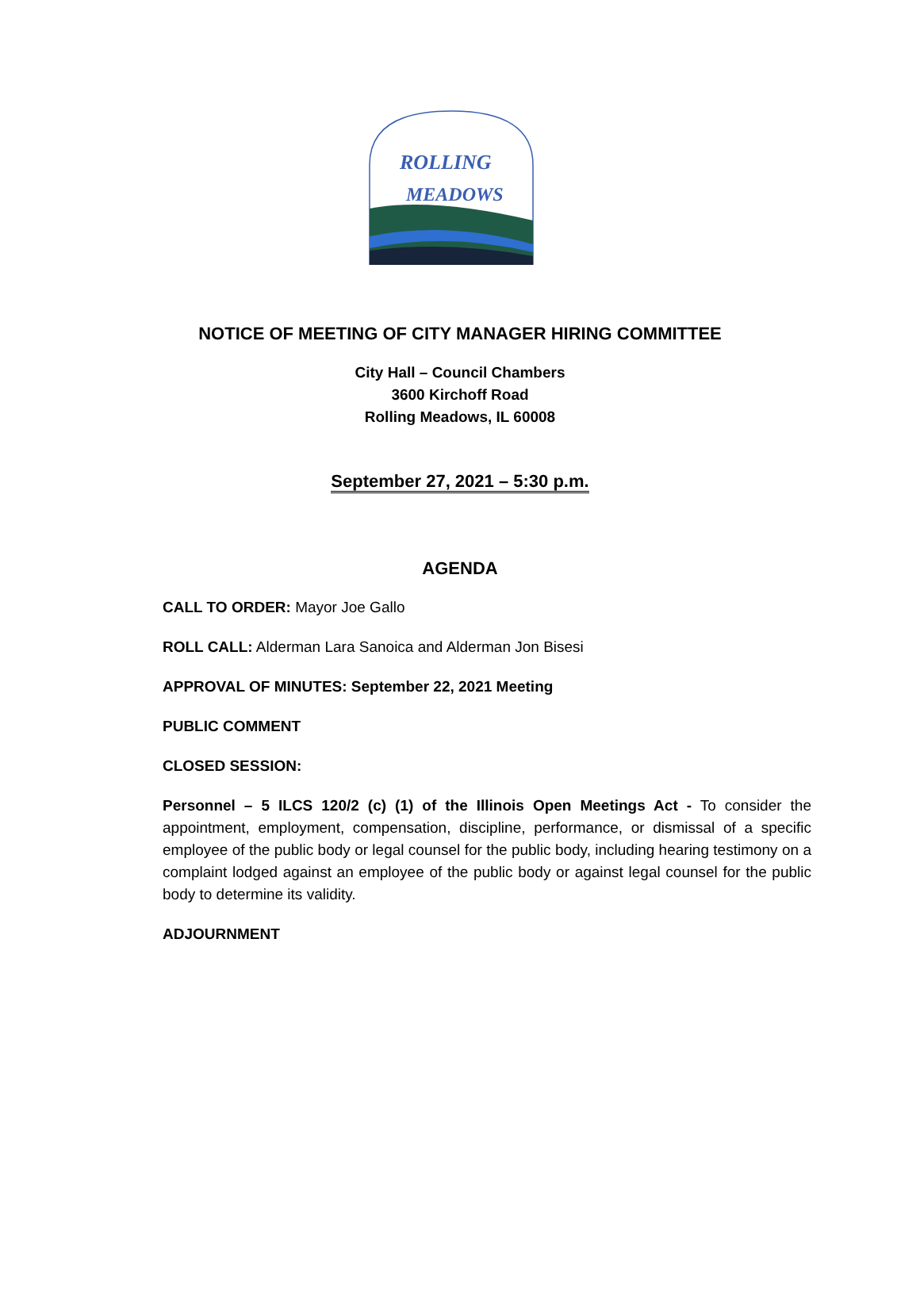ROLLING
MEADOWS
NOTICE OF MEETING OF CITY MANAGER HIRING COMMITTEE
City Hall – Council Chambers
3600 Kirchoff Road
Rolling Meadows, IL 60008
September 27, 2021 – 5:30 p.m.
AGENDA
CALL TO ORDER: Mayor Joe Gallo
ROLL CALL: Alderman Lara Sanoica and Alderman Jon Bisesi
APPROVAL OF MINUTES: September 22, 2021 Meeting
PUBLIC COMMENT
CLOSED SESSION:
Personnel – 5 ILCS 120/2 (c) (1) of the Illinois Open Meetings Act - To consider the appointment, employment, compensation, discipline, performance, or dismissal of a specific employee of the public body or legal counsel for the public body, including hearing testimony on a complaint lodged against an employee of the public body or against legal counsel for the public body to determine its validity.
ADJOURNMENT